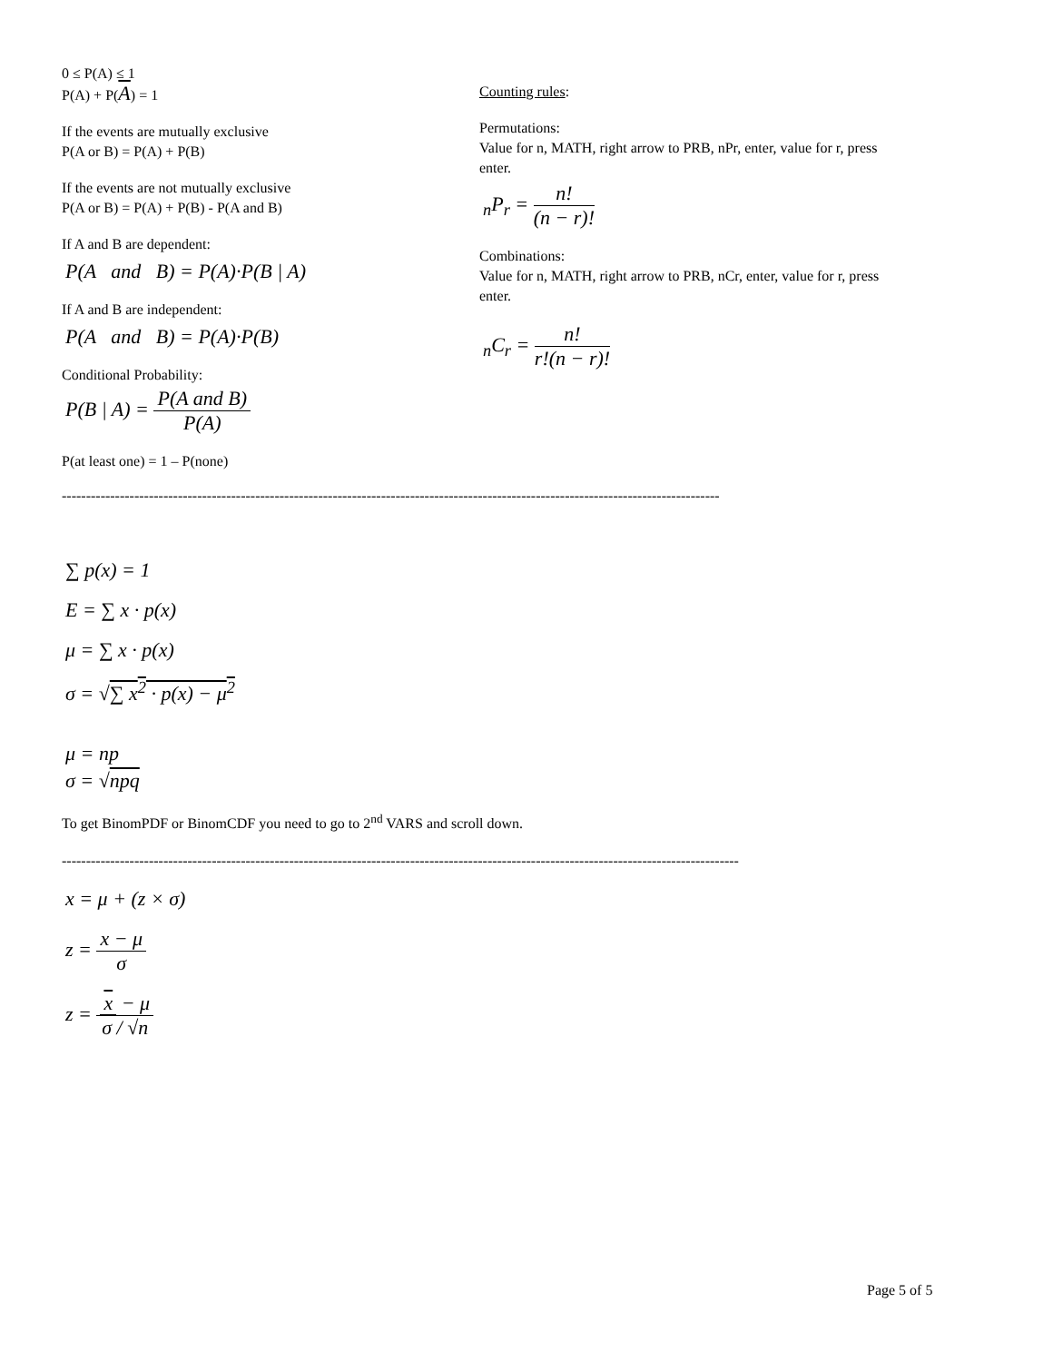0 ≤ P(A) ≤ 1
P(A) + P(A) = 1
If the events are mutually exclusive
P(A or B) = P(A) + P(B)
If the events are not mutually exclusive
P(A or B) = P(A) + P(B) - P(A and B)
If A and B are dependent:
P(A and B) = P(A)·P(B | A)
If A and B are independent:
P(A and B) = P(A)·P(B)
Conditional Probability:
P(B | A) = P(A and B) P(A)
P(at least one) = 1 – P(none)
Counting rules:
Permutations:
Value for n, MATH, right arrow to PRB, nPr, enter, value for r, press enter.
<sub>n</sub>P<sub>r</sub> = n! (n − r)!
Combinations:
Value for n, MATH, right arrow to PRB, nCr, enter, value for r, press enter.
<sub>n</sub>C<sub>r</sub> = n! r!(n − r)!
----------------------------------------------------------------------------------------------------------------------------------------
∑ p(x) = 1
E = ∑ x · p(x)
μ = ∑ x · p(x)
σ = √∑ x<sup>2</sup> · p(x) − μ<sup>2</sup>
μ = np
σ = √npq
To get BinomPDF or BinomCDF you need to go to 2<sup>nd</sup> VARS and scroll down.
--------------------------------------------------------------------------------------------------------------------------------------------
x = μ + (z × σ)
z = x − μ σ
z = x − μ σ / √n
Page 5 of 5